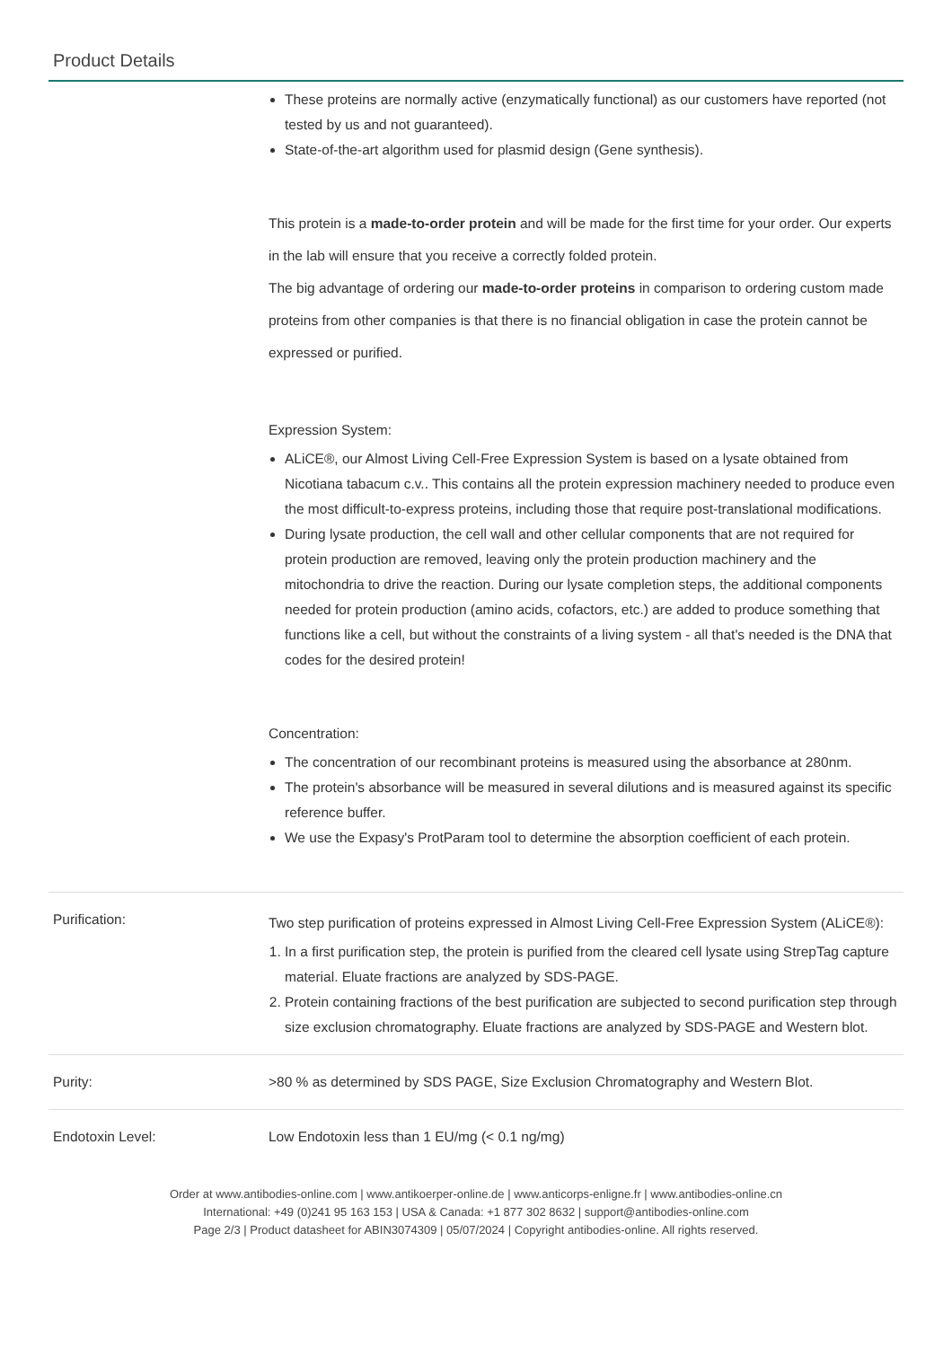Product Details
| | These proteins are normally active (enzymatically functional) as our customers have reported (not tested by us and not guaranteed). State-of-the-art algorithm used for plasmid design (Gene synthesis). This protein is a made-to-order protein and will be made for the first time for your order. Our experts in the lab will ensure that you receive a correctly folded protein. The big advantage of ordering our made-to-order proteins in comparison to ordering custom made proteins from other companies is that there is no financial obligation in case the protein cannot be expressed or purified. Expression System: ALiCE®, our Almost Living Cell-Free Expression System is based on a lysate obtained from Nicotiana tabacum c.v.. This contains all the protein expression machinery needed to produce even the most difficult-to-express proteins, including those that require post-translational modifications. During lysate production, the cell wall and other cellular components that are not required for protein production are removed, leaving only the protein production machinery and the mitochondria to drive the reaction. During our lysate completion steps, the additional components needed for protein production (amino acids, cofactors, etc.) are added to produce something that functions like a cell, but without the constraints of a living system - all that's needed is the DNA that codes for the desired protein! Concentration: The concentration of our recombinant proteins is measured using the absorbance at 280nm. The protein's absorbance will be measured in several dilutions and is measured against its specific reference buffer. We use the Expasy's ProtParam tool to determine the absorption coefficient of each protein. |
| Purification: | Two step purification of proteins expressed in Almost Living Cell-Free Expression System (ALiCE®): 1. In a first purification step, the protein is purified from the cleared cell lysate using StrepTag capture material. Eluate fractions are analyzed by SDS-PAGE. 2. Protein containing fractions of the best purification are subjected to second purification step through size exclusion chromatography. Eluate fractions are analyzed by SDS-PAGE and Western blot. |
| Purity: | >80 % as determined by SDS PAGE, Size Exclusion Chromatography and Western Blot. |
| Endotoxin Level: | Low Endotoxin less than 1 EU/mg (< 0.1 ng/mg) |
Order at www.antibodies-online.com | www.antikoerper-online.de | www.anticorps-enligne.fr | www.antibodies-online.cn
International: +49 (0)241 95 163 153 | USA & Canada: +1 877 302 8632 | support@antibodies-online.com
Page 2/3 | Product datasheet for ABIN3074309 | 05/07/2024 | Copyright antibodies-online. All rights reserved.